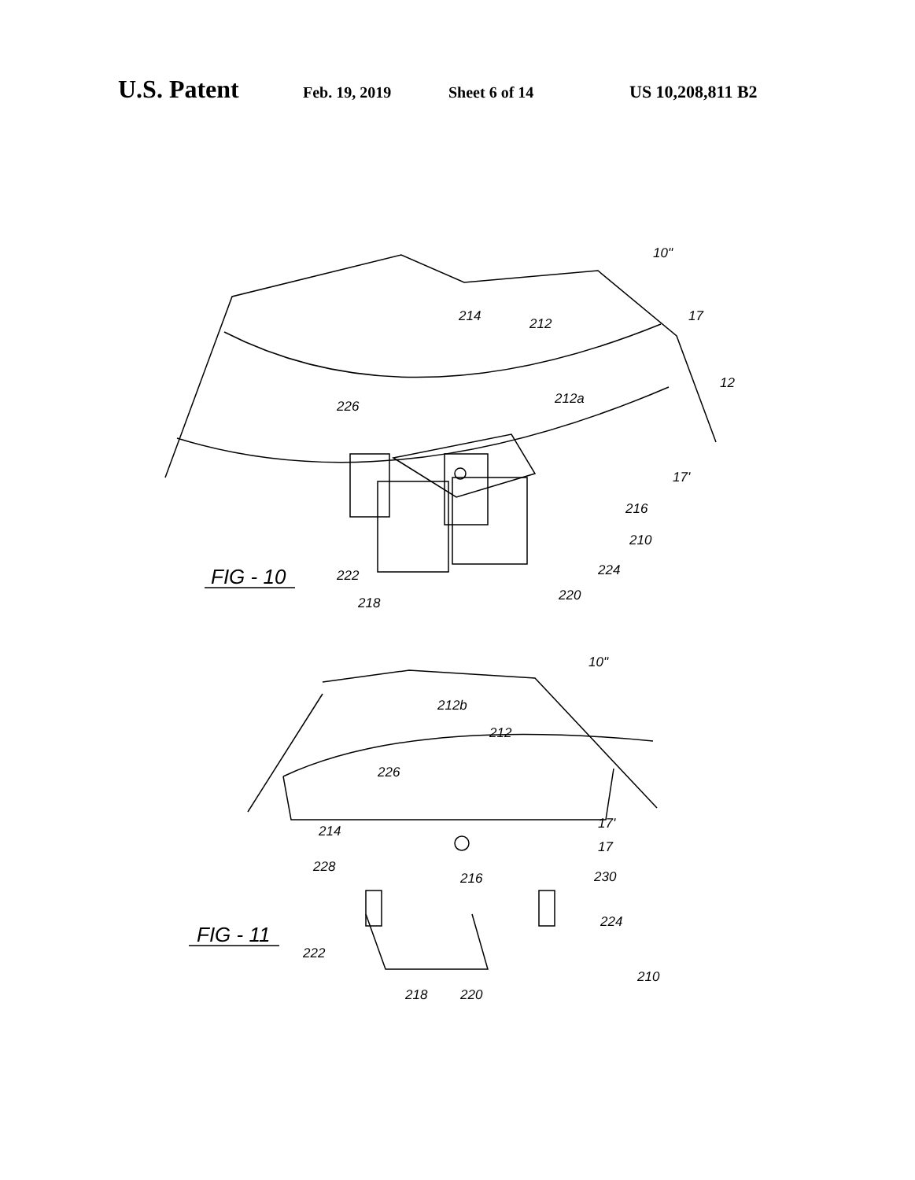U.S. Patent Feb. 19, 2019 Sheet 6 of 14 US 10,208,811 B2
10"
214
212
17
12
212a
226
17'
216
210
224
222
218
220
FIG - 10
10"
212b
212
226
214
17'
17
228
216
230
224
222
FIG - 11
210
218
220